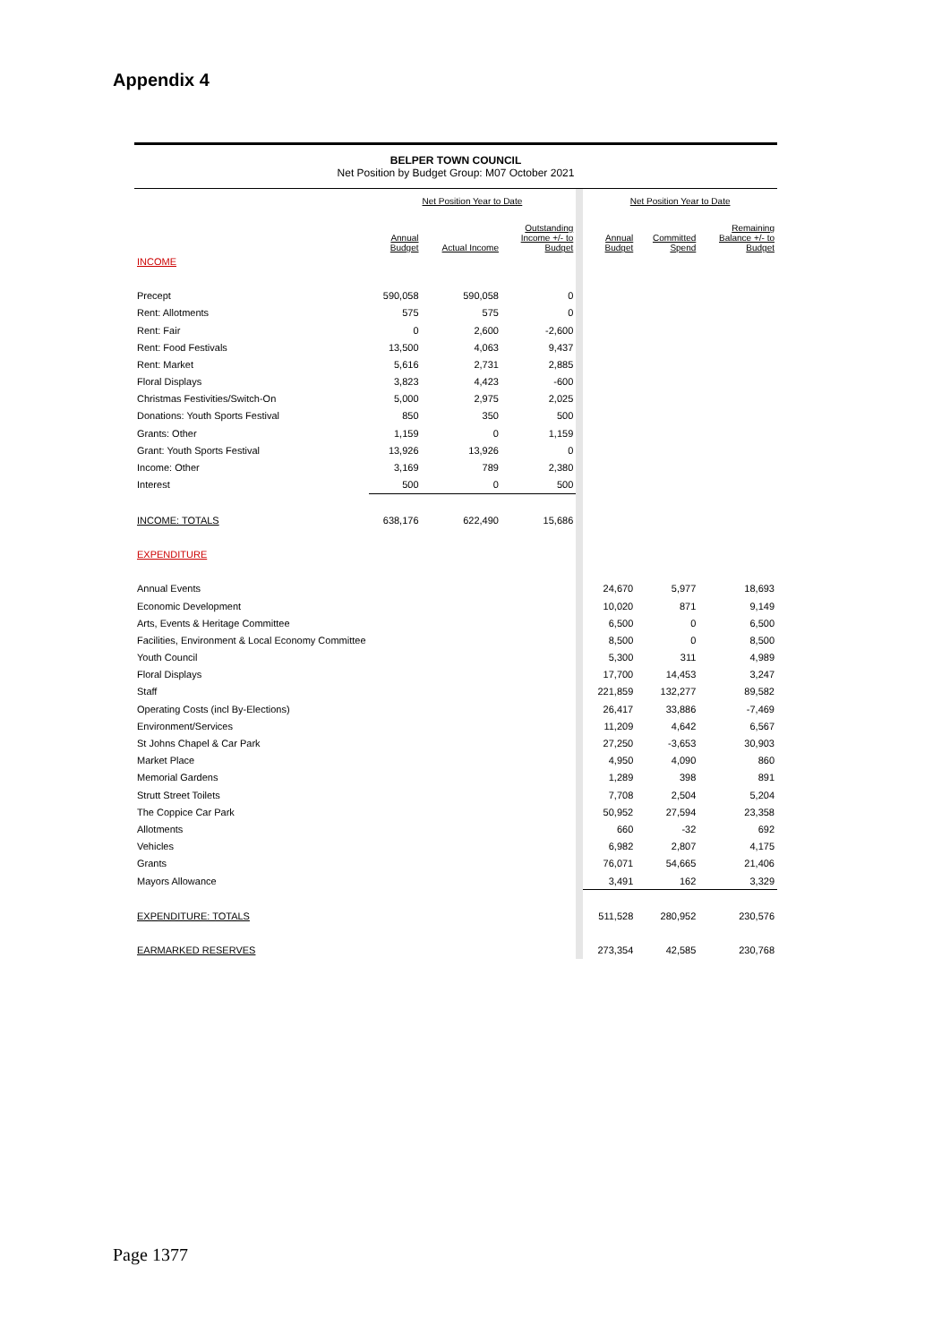Appendix 4
BELPER TOWN COUNCIL
Net Position by Budget Group: M07 October 2021
| | Net Position Year to Date | | | | Net Position Year to Date | | |
| --- | --- | --- | --- | --- | --- | --- | --- |
| | Annual Budget | Actual Income | Outstanding Income +/- to Budget | | Annual Budget | Committed Spend | Remaining Balance +/- to Budget |
| INCOME | | | | | | | |
| Precept | 590,058 | 590,058 | 0 | | | | |
| Rent: Allotments | 575 | 575 | 0 | | | | |
| Rent: Fair | 0 | 2,600 | -2,600 | | | | |
| Rent: Food Festivals | 13,500 | 4,063 | 9,437 | | | | |
| Rent: Market | 5,616 | 2,731 | 2,885 | | | | |
| Floral Displays | 3,823 | 4,423 | -600 | | | | |
| Christmas Festivities/Switch-On | 5,000 | 2,975 | 2,025 | | | | |
| Donations: Youth Sports Festival | 850 | 350 | 500 | | | | |
| Grants: Other | 1,159 | 0 | 1,159 | | | | |
| Grant: Youth Sports Festival | 13,926 | 13,926 | 0 | | | | |
| Income: Other | 3,169 | 789 | 2,380 | | | | |
| Interest | 500 | 0 | 500 | | | | |
| INCOME: TOTALS | 638,176 | 622,490 | 15,686 | | | | |
| EXPENDITURE | | | | | | | |
| Annual Events | | | | | 24,670 | 5,977 | 18,693 |
| Economic Development | | | | | 10,020 | 871 | 9,149 |
| Arts, Events & Heritage Committee | | | | | 6,500 | 0 | 6,500 |
| Facilities, Environment & Local Economy Committee | | | | | 8,500 | 0 | 8,500 |
| Youth Council | | | | | 5,300 | 311 | 4,989 |
| Floral Displays | | | | | 17,700 | 14,453 | 3,247 |
| Staff | | | | | 221,859 | 132,277 | 89,582 |
| Operating Costs (incl By-Elections) | | | | | 26,417 | 33,886 | -7,469 |
| Environment/Services | | | | | 11,209 | 4,642 | 6,567 |
| St Johns Chapel & Car Park | | | | | 27,250 | -3,653 | 30,903 |
| Market Place | | | | | 4,950 | 4,090 | 860 |
| Memorial Gardens | | | | | 1,289 | 398 | 891 |
| Strutt Street Toilets | | | | | 7,708 | 2,504 | 5,204 |
| The Coppice Car Park | | | | | 50,952 | 27,594 | 23,358 |
| Allotments | | | | | 660 | -32 | 692 |
| Vehicles | | | | | 6,982 | 2,807 | 4,175 |
| Grants | | | | | 76,071 | 54,665 | 21,406 |
| Mayors Allowance | | | | | 3,491 | 162 | 3,329 |
| EXPENDITURE: TOTALS | | | | | 511,528 | 280,952 | 230,576 |
| EARMARKED RESERVES | | | | | 273,354 | 42,585 | 230,768 |
Page 1377